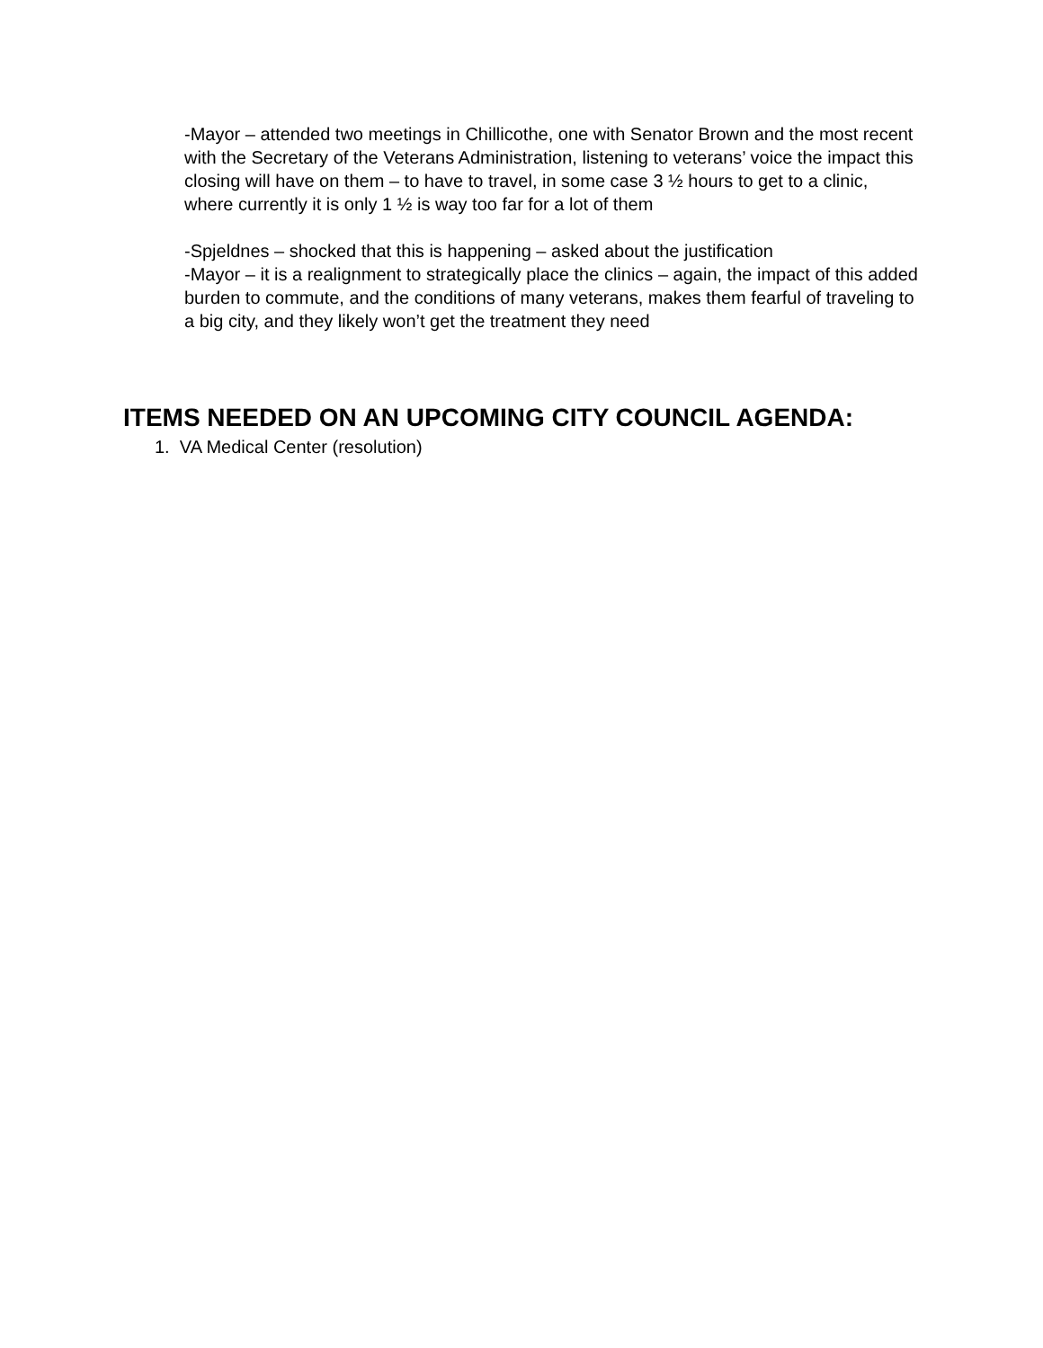-Mayor – attended two meetings in Chillicothe, one with Senator Brown and the most recent with the Secretary of the Veterans Administration, listening to veterans’ voice the impact this closing will have on them – to have to travel, in some case 3 ½ hours to get to a clinic, where currently it is only 1 ½ is way too far for a lot of them
-Spjeldnes – shocked that this is happening – asked about the justification
-Mayor – it is a realignment to strategically place the clinics – again, the impact of this added burden to commute, and the conditions of many veterans, makes them fearful of traveling to a big city, and they likely won’t get the treatment they need
ITEMS NEEDED ON AN UPCOMING CITY COUNCIL AGENDA:
1. VA Medical Center (resolution)